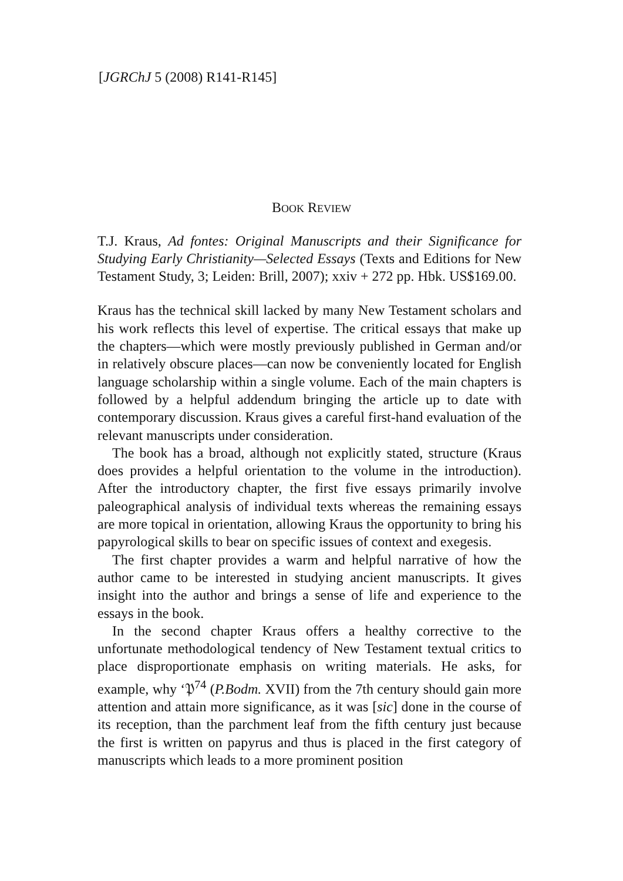[JGRChJ 5 (2008) R141-R145]
BOOK REVIEW
T.J. Kraus, Ad fontes: Original Manuscripts and their Significance for Studying Early Christianity—Selected Essays (Texts and Editions for New Testament Study, 3; Leiden: Brill, 2007); xxiv + 272 pp. Hbk. US$169.00.
Kraus has the technical skill lacked by many New Testament scholars and his work reflects this level of expertise. The critical essays that make up the chapters—which were mostly previously published in German and/or in relatively obscure places—can now be conveniently located for English language scholarship within a single volume. Each of the main chapters is followed by a helpful addendum bringing the article up to date with contemporary discussion. Kraus gives a careful first-hand evaluation of the relevant manuscripts under consideration.
The book has a broad, although not explicitly stated, structure (Kraus does provides a helpful orientation to the volume in the introduction). After the introductory chapter, the first five essays primarily involve paleographical analysis of individual texts whereas the remaining essays are more topical in orientation, allowing Kraus the opportunity to bring his papyrological skills to bear on specific issues of context and exegesis.
The first chapter provides a warm and helpful narrative of how the author came to be interested in studying ancient manuscripts. It gives insight into the author and brings a sense of life and experience to the essays in the book.
In the second chapter Kraus offers a healthy corrective to the unfortunate methodological tendency of New Testament textual critics to place disproportionate emphasis on writing materials. He asks, for example, why ‘𝔓<sup>74</sup> (P.Bodm. XVII) from the 7th century should gain more attention and attain more significance, as it was [sic] done in the course of its reception, than the parchment leaf from the fifth century just because the first is written on papyrus and thus is placed in the first category of manuscripts which leads to a more prominent position